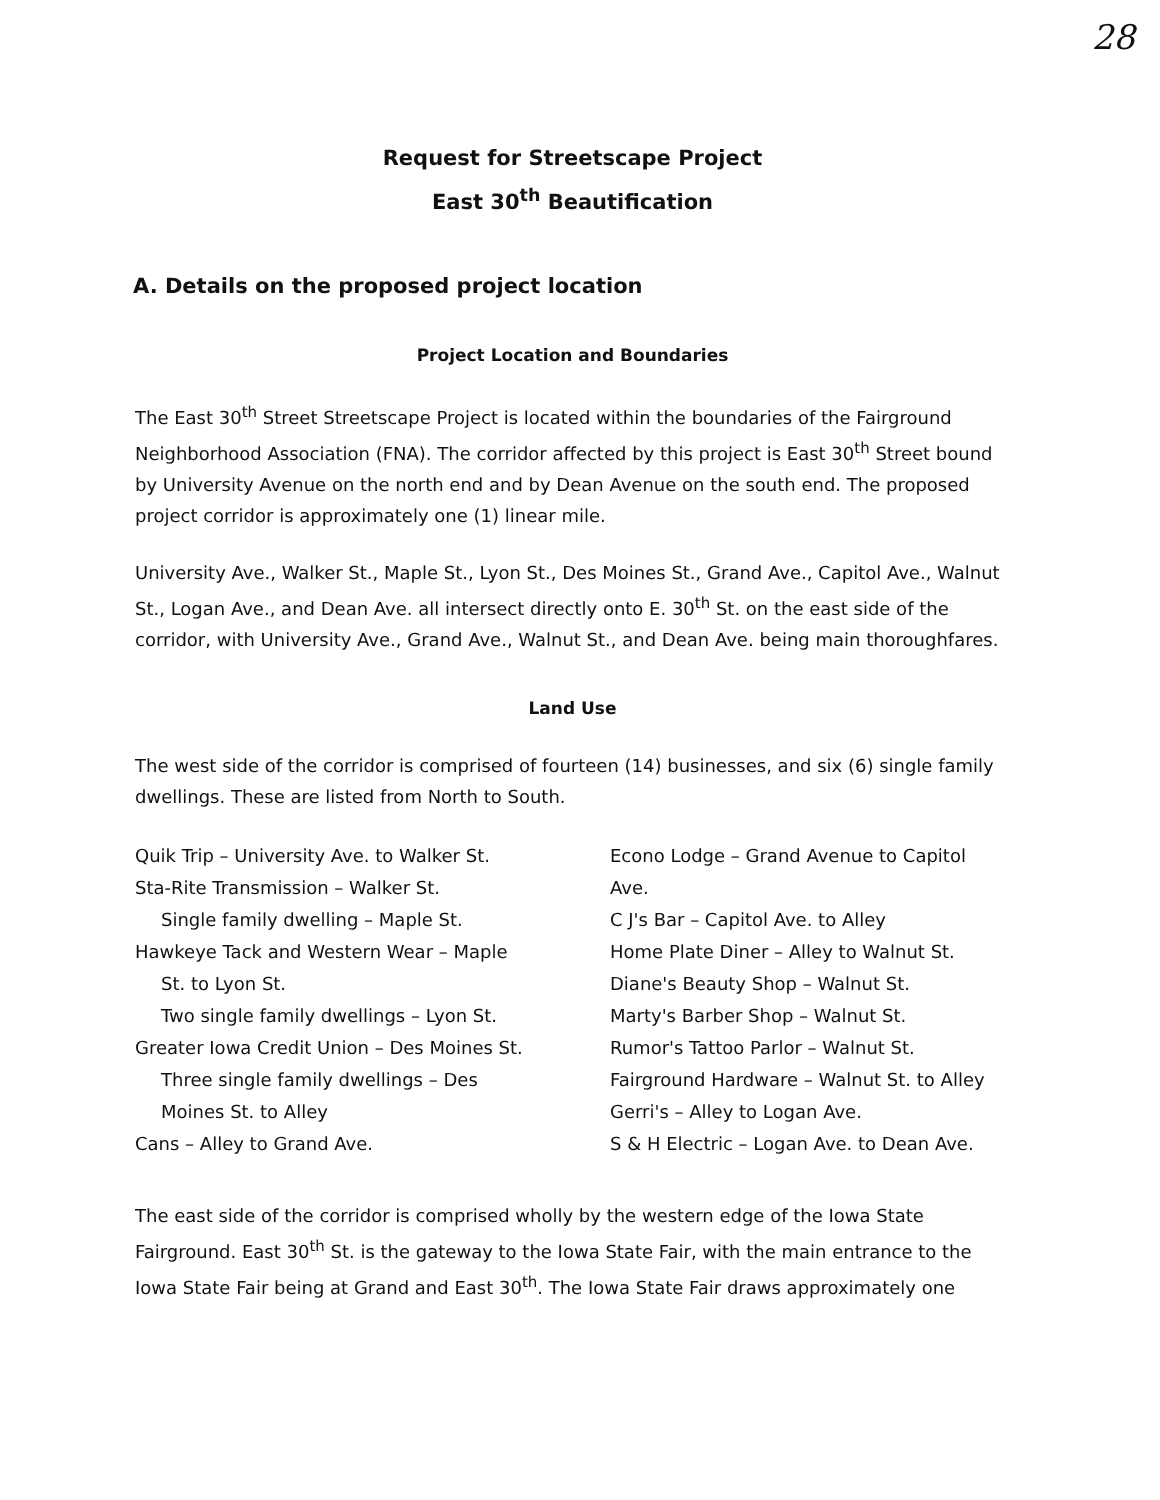28
Request for Streetscape Project
East 30<sup>th</sup> Beautification
A. Details on the proposed project location
Project Location and Boundaries
The East 30<sup>th</sup> Street Streetscape Project is located within the boundaries of the Fairground Neighborhood Association (FNA). The corridor affected by this project is East 30<sup>th</sup> Street bound by University Avenue on the north end and by Dean Avenue on the south end. The proposed project corridor is approximately one (1) linear mile.
University Ave., Walker St., Maple St., Lyon St., Des Moines St., Grand Ave., Capitol Ave., Walnut St., Logan Ave., and Dean Ave. all intersect directly onto E. 30<sup>th</sup> St. on the east side of the corridor, with University Ave., Grand Ave., Walnut St., and Dean Ave. being main thoroughfares.
Land Use
The west side of the corridor is comprised of fourteen (14) businesses, and six (6) single family dwellings. These are listed from North to South.
Quik Trip – University Ave. to Walker St.
Sta-Rite Transmission – Walker St.
Single family dwelling – Maple St.
Hawkeye Tack and Western Wear – Maple
St. to Lyon St.
Two single family dwellings – Lyon St.
Greater Iowa Credit Union – Des Moines St.
Three single family dwellings – Des
Moines St. to Alley
Cans – Alley to Grand Ave.
Econo Lodge – Grand Avenue to Capitol
Ave.
C J's Bar – Capitol Ave. to Alley
Home Plate Diner – Alley to Walnut St.
Diane's Beauty Shop – Walnut St.
Marty's Barber Shop – Walnut St.
Rumor's Tattoo Parlor – Walnut St.
Fairground Hardware – Walnut St. to Alley
Gerri's – Alley to Logan Ave.
S & H Electric – Logan Ave. to Dean Ave.
The east side of the corridor is comprised wholly by the western edge of the Iowa State Fairground. East 30<sup>th</sup> St. is the gateway to the Iowa State Fair, with the main entrance to the Iowa State Fair being at Grand and East 30<sup>th</sup>. The Iowa State Fair draws approximately one